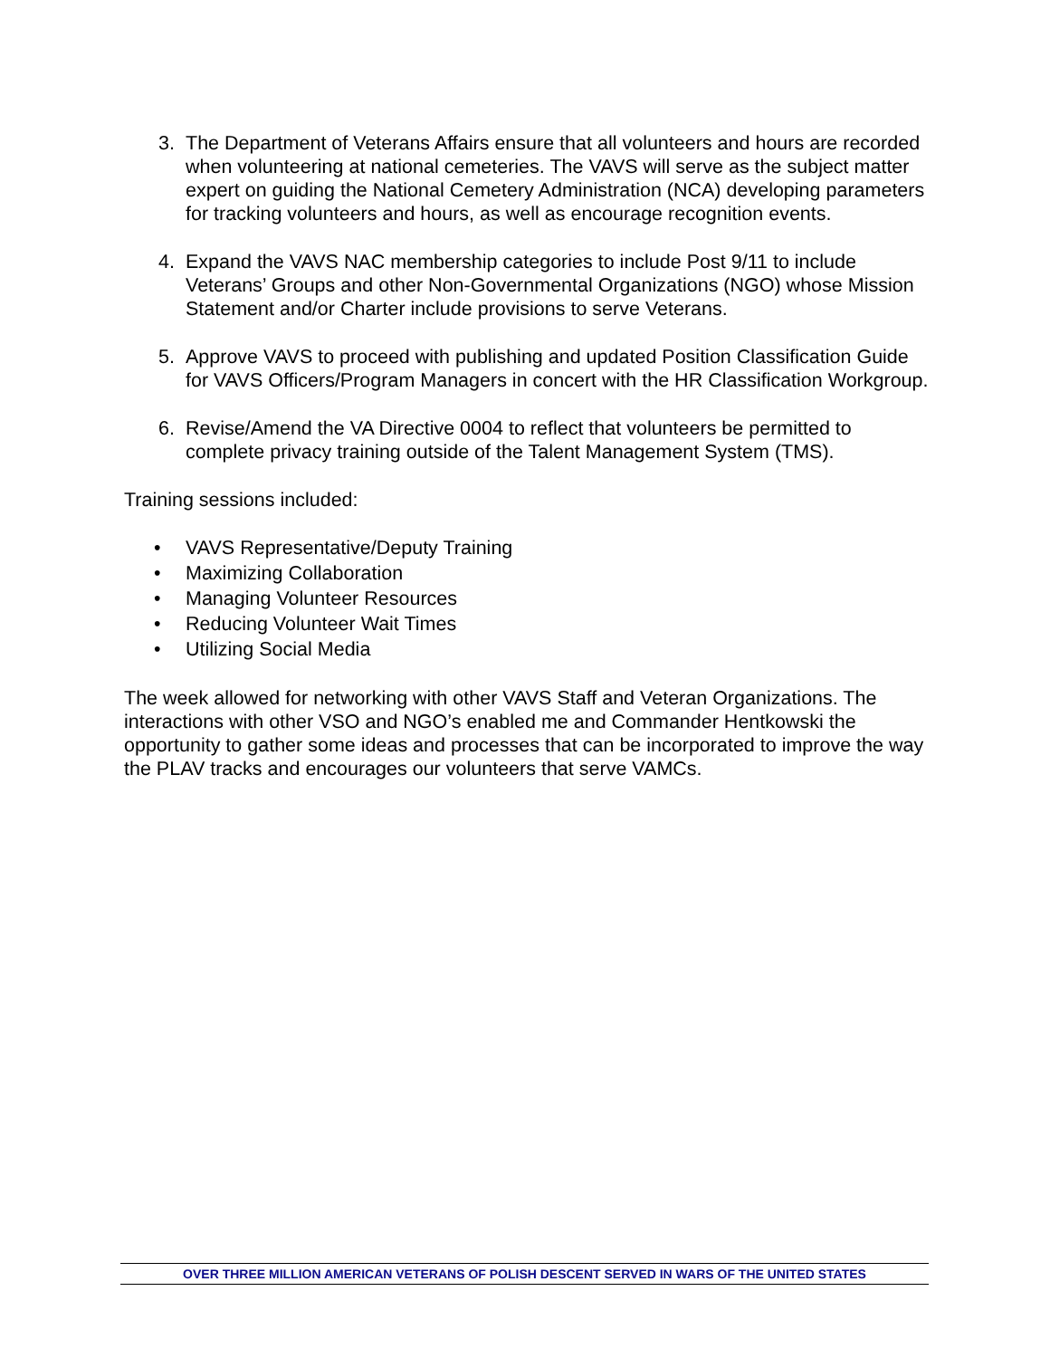3. The Department of Veterans Affairs ensure that all volunteers and hours are recorded when volunteering at national cemeteries. The VAVS will serve as the subject matter expert on guiding the National Cemetery Administration (NCA) developing parameters for tracking volunteers and hours, as well as encourage recognition events.
4. Expand the VAVS NAC membership categories to include Post 9/11 to include Veterans’ Groups and other Non-Governmental Organizations (NGO) whose Mission Statement and/or Charter include provisions to serve Veterans.
5. Approve VAVS to proceed with publishing and updated Position Classification Guide for VAVS Officers/Program Managers in concert with the HR Classification Workgroup.
6. Revise/Amend the VA Directive 0004 to reflect that volunteers be permitted to complete privacy training outside of the Talent Management System (TMS).
Training sessions included:
• VAVS Representative/Deputy Training
• Maximizing Collaboration
• Managing Volunteer Resources
• Reducing Volunteer Wait Times
• Utilizing Social Media
The week allowed for networking with other VAVS Staff and Veteran Organizations. The interactions with other VSO and NGO’s enabled me and Commander Hentkowski the opportunity to gather some ideas and processes that can be incorporated to improve the way the PLAV tracks and encourages our volunteers that serve VAMCs.
OVER THREE MILLION AMERICAN VETERANS OF POLISH DESCENT SERVED IN WARS OF THE UNITED STATES